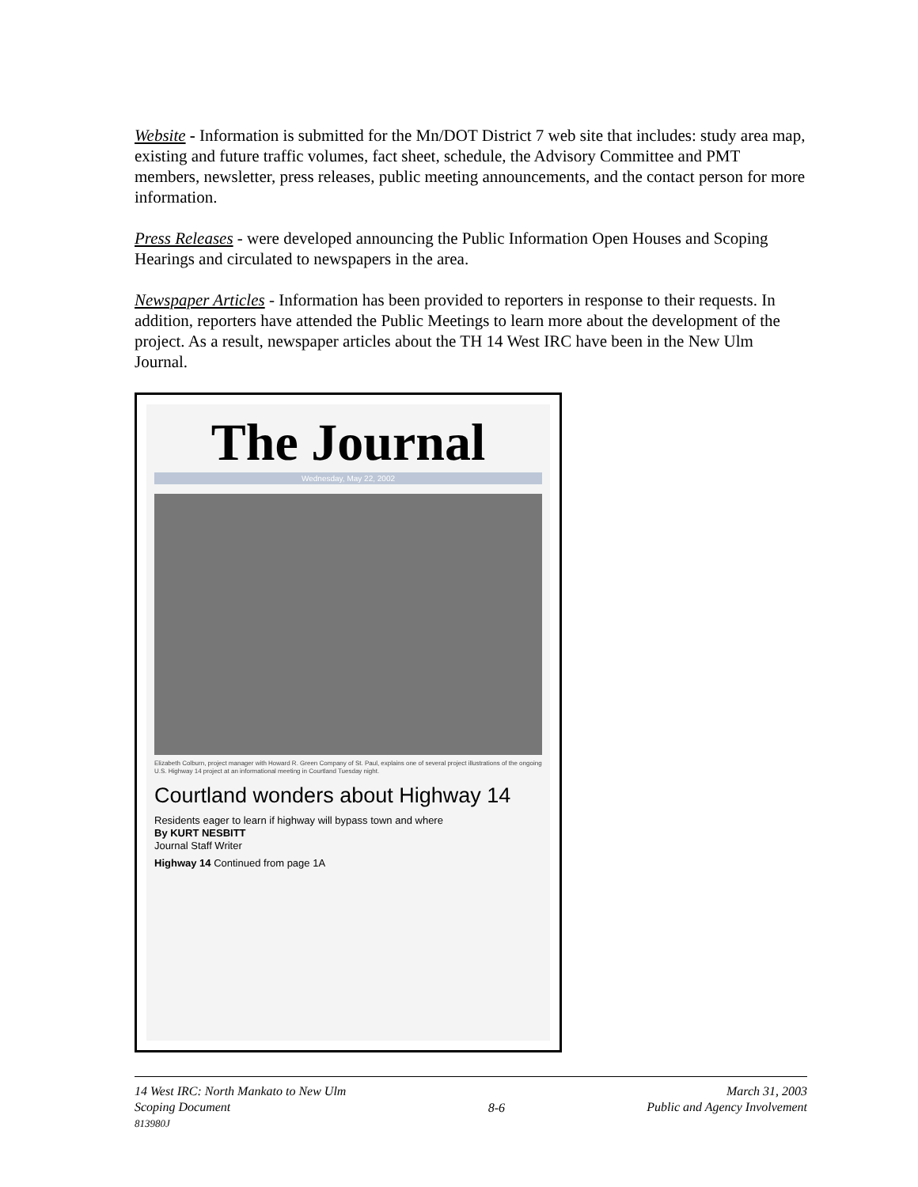Website - Information is submitted for the Mn/DOT District 7 web site that includes: study area map, existing and future traffic volumes, fact sheet, schedule, the Advisory Committee and PMT members, newsletter, press releases, public meeting announcements, and the contact person for more information.
Press Releases - were developed announcing the Public Information Open Houses and Scoping Hearings and circulated to newspapers in the area.
Newspaper Articles - Information has been provided to reporters in response to their requests. In addition, reporters have attended the Public Meetings to learn more about the development of the project. As a result, newspaper articles about the TH 14 West IRC have been in the New Ulm Journal.
The Journal
Wednesday, May 22, 2002
Elizabeth Colburn, project manager with Howard R. Green Company of St. Paul, explains one of several project illustrations of the ongoing U.S. Highway 14 project at an informational meeting in Courtland Tuesday night.
Courtland wonders about Highway 14
Residents eager to learn if highway will bypass town and where
By KURT NESBITT
Journal Staff Writer
Highway 14 Continued from page 1A
14 West IRC: North Mankato to New Ulm
Scoping Document
813980J
8-6 March 31, 2003
Public and Agency Involvement